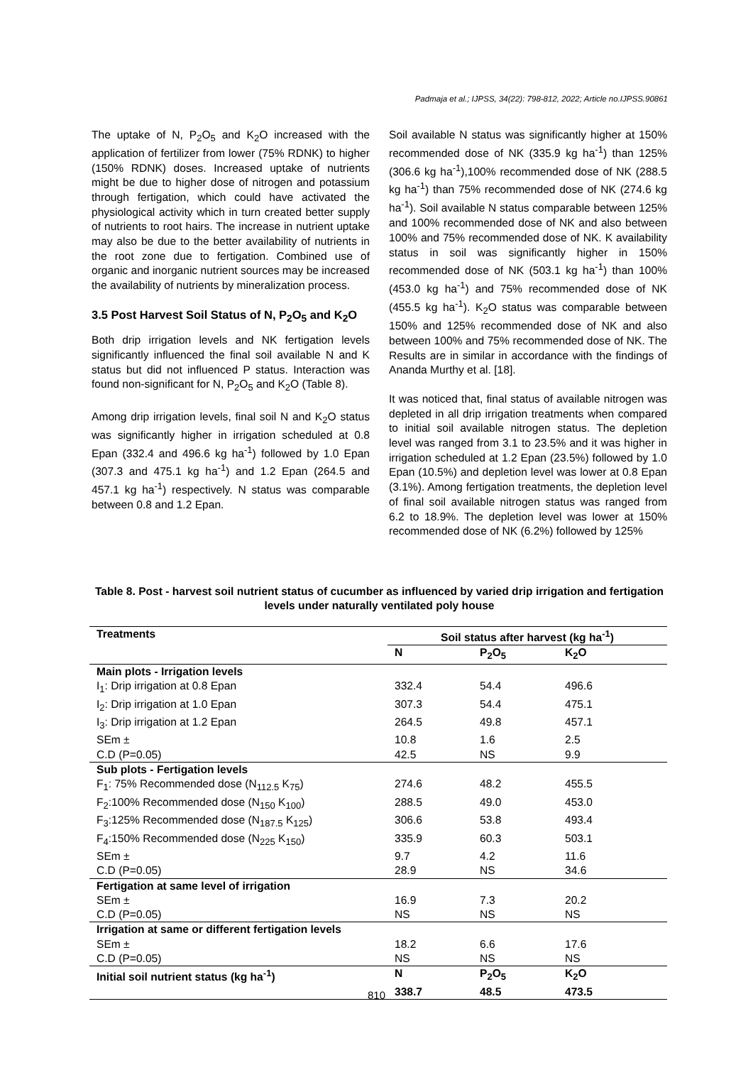Padmaja et al.; IJPSS, 34(22): 798-812, 2022; Article no.IJPSS.90861
The uptake of N, P<sub>2</sub>O<sub>5</sub> and K<sub>2</sub>O increased with the application of fertilizer from lower (75% RDNK) to higher (150% RDNK) doses. Increased uptake of nutrients might be due to higher dose of nitrogen and potassium through fertigation, which could have activated the physiological activity which in turn created better supply of nutrients to root hairs. The increase in nutrient uptake may also be due to the better availability of nutrients in the root zone due to fertigation. Combined use of organic and inorganic nutrient sources may be increased the availability of nutrients by mineralization process.
3.5 Post Harvest Soil Status of N, P<sub>2</sub>O<sub>5</sub> and K<sub>2</sub>O
Both drip irrigation levels and NK fertigation levels significantly influenced the final soil available N and K status but did not influenced P status. Interaction was found non-significant for N, P<sub>2</sub>O<sub>5</sub> and K<sub>2</sub>O (Table 8).
Among drip irrigation levels, final soil N and K<sub>2</sub>O status was significantly higher in irrigation scheduled at 0.8 Epan (332.4 and 496.6 kg ha<sup>-1</sup>) followed by 1.0 Epan (307.3 and 475.1 kg ha<sup>-1</sup>) and 1.2 Epan (264.5 and 457.1 kg ha<sup>-1</sup>) respectively. N status was comparable between 0.8 and 1.2 Epan.
Soil available N status was significantly higher at 150% recommended dose of NK (335.9 kg ha<sup>-1</sup>) than 125% (306.6 kg ha<sup>-1</sup>),100% recommended dose of NK (288.5 kg ha<sup>-1</sup>) than 75% recommended dose of NK (274.6 kg ha<sup>-1</sup>). Soil available N status comparable between 125% and 100% recommended dose of NK and also between 100% and 75% recommended dose of NK. K availability status in soil was significantly higher in 150% recommended dose of NK (503.1 kg ha<sup>-1</sup>) than 100% (453.0 kg ha<sup>-1</sup>) and 75% recommended dose of NK (455.5 kg ha<sup>-1</sup>). K<sub>2</sub>O status was comparable between 150% and 125% recommended dose of NK and also between 100% and 75% recommended dose of NK. The Results are in similar in accordance with the findings of Ananda Murthy et al. [18].
It was noticed that, final status of available nitrogen was depleted in all drip irrigation treatments when compared to initial soil available nitrogen status. The depletion level was ranged from 3.1 to 23.5% and it was higher in irrigation scheduled at 1.2 Epan (23.5%) followed by 1.0 Epan (10.5%) and depletion level was lower at 0.8 Epan (3.1%). Among fertigation treatments, the depletion level of final soil available nitrogen status was ranged from 6.2 to 18.9%. The depletion level was lower at 150% recommended dose of NK (6.2%) followed by 125%
Table 8. Post - harvest soil nutrient status of cucumber as influenced by varied drip irrigation and fertigation levels under naturally ventilated poly house
| Treatments | Soil status after harvest (kg ha<sup>-1</sup>) | | |
| --- | --- | --- | --- |
| | N | P<sub>2</sub>O<sub>5</sub> | K<sub>2</sub>O |
| Main plots - Irrigation levels | | | |
| I<sub>1</sub>: Drip irrigation at 0.8 Epan | 332.4 | 54.4 | 496.6 |
| I<sub>2</sub>: Drip irrigation at 1.0 Epan | 307.3 | 54.4 | 475.1 |
| I<sub>3</sub>: Drip irrigation at 1.2 Epan | 264.5 | 49.8 | 457.1 |
| SEm ± | 10.8 | 1.6 | 2.5 |
| C.D (P=0.05) | 42.5 | NS | 9.9 |
| Sub plots - Fertigation levels | | | |
| F<sub>1</sub>: 75% Recommended dose (N<sub>112.5</sub> K<sub>75</sub>) | 274.6 | 48.2 | 455.5 |
| F<sub>2</sub>:100% Recommended dose (N<sub>150</sub> K<sub>100</sub>) | 288.5 | 49.0 | 453.0 |
| F<sub>3</sub>:125% Recommended dose (N<sub>187.5</sub> K<sub>125</sub>) | 306.6 | 53.8 | 493.4 |
| F<sub>4</sub>:150% Recommended dose (N<sub>225</sub> K<sub>150</sub>) | 335.9 | 60.3 | 503.1 |
| SEm ± | 9.7 | 4.2 | 11.6 |
| C.D (P=0.05) | 28.9 | NS | 34.6 |
| Fertigation at same level of irrigation | | | |
| SEm ± | 16.9 | 7.3 | 20.2 |
| C.D (P=0.05) | NS | NS | NS |
| Irrigation at same or different fertigation levels | | | |
| SEm ± | 18.2 | 6.6 | 17.6 |
| C.D (P=0.05) | NS | NS | NS |
| Initial soil nutrient status (kg ha<sup>-1</sup>) | N | P<sub>2</sub>O<sub>5</sub> | K<sub>2</sub>O |
| | 338.7 | 48.5 | 473.5 |
810